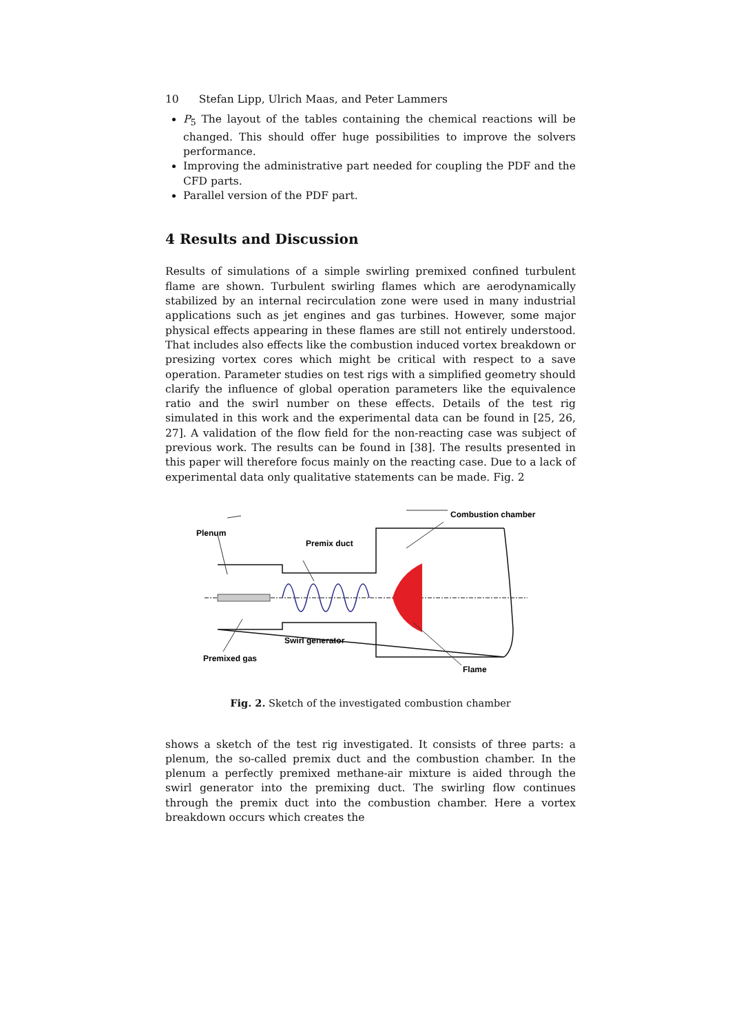10 Stefan Lipp, Ulrich Maas, and Peter Lammers
P<sub>5</sub> The layout of the tables containing the chemical reactions will be changed. This should offer huge possibilities to improve the solvers performance.
Improving the administrative part needed for coupling the PDF and the CFD parts.
Parallel version of the PDF part.
4 Results and Discussion
Results of simulations of a simple swirling premixed confined turbulent flame are shown. Turbulent swirling flames which are aerodynamically stabilized by an internal recirculation zone were used in many industrial applications such as jet engines and gas turbines. However, some major physical effects appearing in these flames are still not entirely understood. That includes also effects like the combustion induced vortex breakdown or presizing vortex cores which might be critical with respect to a save operation. Parameter studies on test rigs with a simplified geometry should clarify the influence of global operation parameters like the equivalence ratio and the swirl number on these effects. Details of the test rig simulated in this work and the experimental data can be found in [25, 26, 27]. A validation of the flow field for the non-reacting case was subject of previous work. The results can be found in [38]. The results presented in this paper will therefore focus mainly on the reacting case. Due to a lack of experimental data only qualitative statements can be made. Fig. 2
Combustion chamber
Plenum
Premix duct
Swirl generator
Premixed gas
Flame
Fig. 2. Sketch of the investigated combustion chamber
shows a sketch of the test rig investigated. It consists of three parts: a plenum, the so-called premix duct and the combustion chamber. In the plenum a perfectly premixed methane-air mixture is aided through the swirl generator into the premixing duct. The swirling flow continues through the premix duct into the combustion chamber. Here a vortex breakdown occurs which creates the